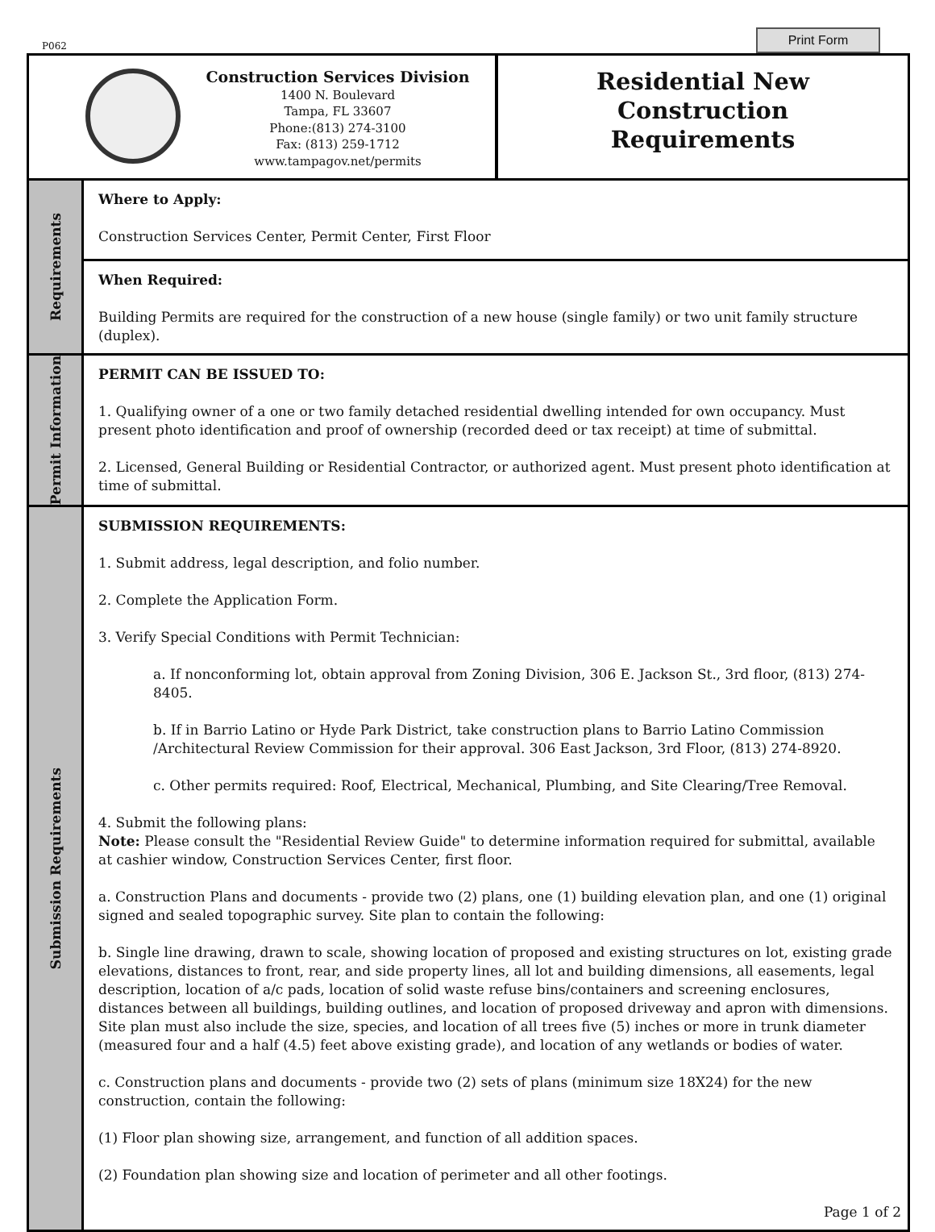P062
Print Form
Construction Services Division
1400 N. Boulevard
Tampa, FL 33607
Phone:(813) 274-3100
Fax: (813) 259-1712
www.tampagov.net/permits
Residential New
Construction
Requirements
Requirements
Where to Apply:
Construction Services Center, Permit Center, First Floor
When Required:
Building Permits are required for the construction of a new house (single family) or two unit family structure (duplex).
Permit Information
PERMIT CAN BE ISSUED TO:
1. Qualifying owner of a one or two family detached residential dwelling intended for own occupancy. Must present photo identification and proof of ownership (recorded deed or tax receipt) at time of submittal.
2. Licensed, General Building or Residential Contractor, or authorized agent. Must present photo identification at time of submittal.
Submission Requirements
SUBMISSION REQUIREMENTS:
1. Submit address, legal description, and folio number.
2. Complete the Application Form.
3. Verify Special Conditions with Permit Technician:
a. If nonconforming lot, obtain approval from Zoning Division, 306 E. Jackson St., 3rd floor, (813) 274-8405.
b. If in Barrio Latino or Hyde Park District, take construction plans to Barrio Latino Commission /Architectural Review Commission for their approval. 306 East Jackson, 3rd Floor, (813) 274-8920.
c. Other permits required: Roof, Electrical, Mechanical, Plumbing, and Site Clearing/Tree Removal.
4. Submit the following plans:
Note: Please consult the "Residential Review Guide" to determine information required for submittal, available at cashier window, Construction Services Center, first floor.
a. Construction Plans and documents - provide two (2) plans, one (1) building elevation plan, and one (1) original signed and sealed topographic survey. Site plan to contain the following:
b. Single line drawing, drawn to scale, showing location of proposed and existing structures on lot, existing grade elevations, distances to front, rear, and side property lines, all lot and building dimensions, all easements, legal description, location of a/c pads, location of solid waste refuse bins/containers and screening enclosures, distances between all buildings, building outlines, and location of proposed driveway and apron with dimensions. Site plan must also include the size, species, and location of all trees five (5) inches or more in trunk diameter (measured four and a half (4.5) feet above existing grade), and location of any wetlands or bodies of water.
c. Construction plans and documents - provide two (2) sets of plans (minimum size 18X24) for the new construction, contain the following:
(1) Floor plan showing size, arrangement, and function of all addition spaces.
(2) Foundation plan showing size and location of perimeter and all other footings.
Page 1 of 2